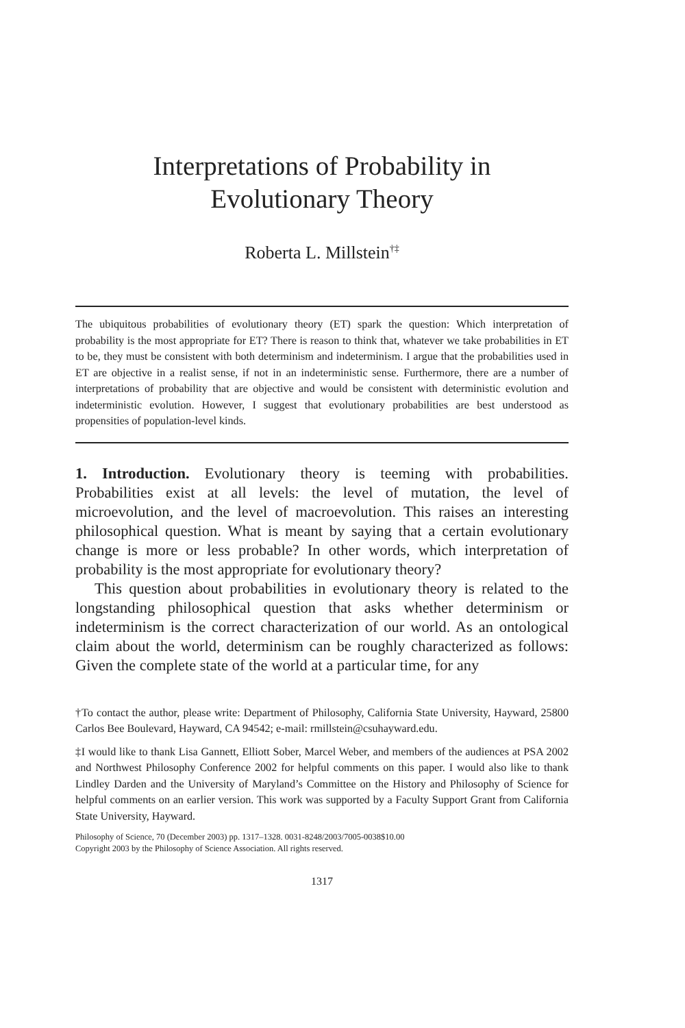Interpretations of Probability in
Evolutionary Theory
Roberta L. Millstein<sup>†‡</sup>
The ubiquitous probabilities of evolutionary theory (ET) spark the question: Which interpretation of probability is the most appropriate for ET? There is reason to think that, whatever we take probabilities in ET to be, they must be consistent with both determinism and indeterminism. I argue that the probabilities used in ET are objective in a realist sense, if not in an indeterministic sense. Furthermore, there are a number of interpretations of probability that are objective and would be consistent with deterministic evolution and indeterministic evolution. However, I suggest that evolutionary probabilities are best understood as propensities of population-level kinds.
1. Introduction. Evolutionary theory is teeming with probabilities. Probabilities exist at all levels: the level of mutation, the level of microevolution, and the level of macroevolution. This raises an interesting philosophical question. What is meant by saying that a certain evolutionary change is more or less probable? In other words, which interpretation of probability is the most appropriate for evolutionary theory?
This question about probabilities in evolutionary theory is related to the longstanding philosophical question that asks whether determinism or indeterminism is the correct characterization of our world. As an ontological claim about the world, determinism can be roughly characterized as follows: Given the complete state of the world at a particular time, for any
†To contact the author, please write: Department of Philosophy, California State University, Hayward, 25800 Carlos Bee Boulevard, Hayward, CA 94542; e-mail: rmillstein@csuhayward.edu.
‡I would like to thank Lisa Gannett, Elliott Sober, Marcel Weber, and members of the audiences at PSA 2002 and Northwest Philosophy Conference 2002 for helpful comments on this paper. I would also like to thank Lindley Darden and the University of Maryland’s Committee on the History and Philosophy of Science for helpful comments on an earlier version. This work was supported by a Faculty Support Grant from California State University, Hayward.
Philosophy of Science, 70 (December 2003) pp. 1317–1328. 0031-8248/2003/7005-0038$10.00
Copyright 2003 by the Philosophy of Science Association. All rights reserved.
1317